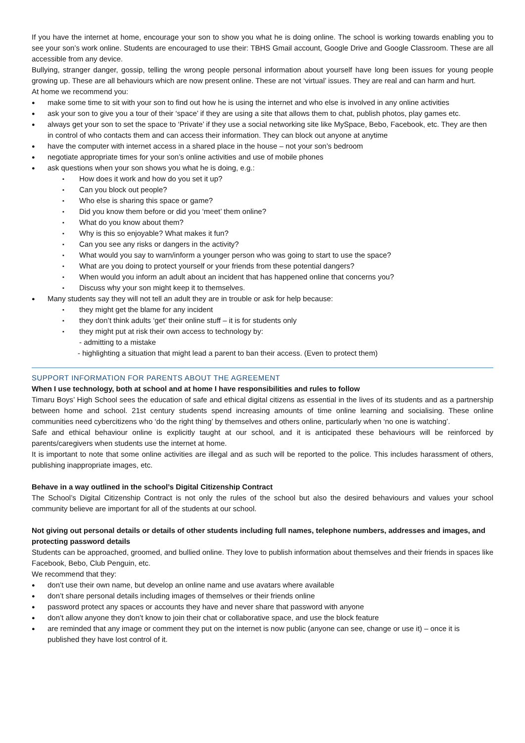If you have the internet at home, encourage your son to show you what he is doing online. The school is working towards enabling you to see your son’s work online. Students are encouraged to use their: TBHS Gmail account, Google Drive and Google Classroom. These are all accessible from any device.
Bullying, stranger danger, gossip, telling the wrong people personal information about yourself have long been issues for young people growing up. These are all behaviours which are now present online. These are not ‘virtual’ issues. They are real and can harm and hurt.
At home we recommend you:
make some time to sit with your son to find out how he is using the internet and who else is involved in any online activities
ask your son to give you a tour of their ‘space’ if they are using a site that allows them to chat, publish photos, play games etc.
always get your son to set the space to ‘Private’ if they use a social networking site like MySpace, Bebo, Facebook, etc. They are then in control of who contacts them and can access their information. They can block out anyone at anytime
have the computer with internet access in a shared place in the house – not your son’s bedroom
negotiate appropriate times for your son’s online activities and use of mobile phones
ask questions when your son shows you what he is doing, e.g.:
How does it work and how do you set it up?
Can you block out people?
Who else is sharing this space or game?
Did you know them before or did you ‘meet’ them online?
What do you know about them?
Why is this so enjoyable? What makes it fun?
Can you see any risks or dangers in the activity?
What would you say to warn/inform a younger person who was going to start to use the space?
What are you doing to protect yourself or your friends from these potential dangers?
When would you inform an adult about an incident that has happened online that concerns you?
Discuss why your son might keep it to themselves.
Many students say they will not tell an adult they are in trouble or ask for help because:
they might get the blame for any incident
they don’t think adults ‘get’ their online stuff – it is for students only
they might put at risk their own access to technology by:
- admitting to a mistake
- highlighting a situation that might lead a parent to ban their access. (Even to protect them)
SUPPORT INFORMATION FOR PARENTS ABOUT THE AGREEMENT
When I use technology, both at school and at home I have responsibilities and rules to follow
Timaru Boys’ High School sees the education of safe and ethical digital citizens as essential in the lives of its students and as a partnership between home and school. 21st century students spend increasing amounts of time online learning and socialising. These online communities need cybercitizens who ‘do the right thing’ by themselves and others online, particularly when ‘no one is watching’.
Safe and ethical behaviour online is explicitly taught at our school, and it is anticipated these behaviours will be reinforced by parents/caregivers when students use the internet at home.
It is important to note that some online activities are illegal and as such will be reported to the police. This includes harassment of others, publishing inappropriate images, etc.
Behave in a way outlined in the school’s Digital Citizenship Contract
The School’s Digital Citizenship Contract is not only the rules of the school but also the desired behaviours and values your school community believe are important for all of the students at our school.
Not giving out personal details or details of other students including full names, telephone numbers, addresses and images, and protecting password details
Students can be approached, groomed, and bullied online. They love to publish information about themselves and their friends in spaces like Facebook, Bebo, Club Penguin, etc.
We recommend that they:
don’t use their own name, but develop an online name and use avatars where available
don’t share personal details including images of themselves or their friends online
password protect any spaces or accounts they have and never share that password with anyone
don’t allow anyone they don’t know to join their chat or collaborative space, and use the block feature
are reminded that any image or comment they put on the internet is now public (anyone can see, change or use it) – once it is published they have lost control of it.